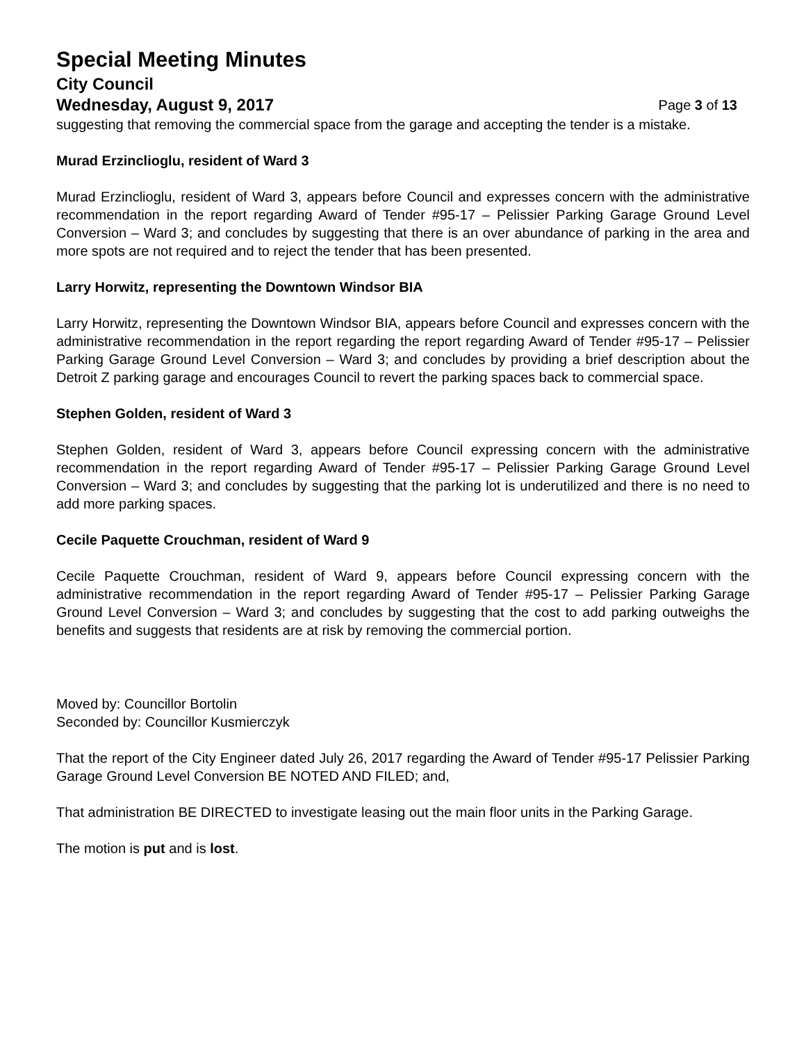Special Meeting Minutes
City Council
Wednesday, August 9, 2017 Page 3 of 13
suggesting that removing the commercial space from the garage and accepting the tender is a mistake.
Murad Erzinclioglu, resident of Ward 3
Murad Erzinclioglu, resident of Ward 3, appears before Council and expresses concern with the administrative recommendation in the report regarding Award of Tender #95-17 – Pelissier Parking Garage Ground Level Conversion – Ward 3; and concludes by suggesting that there is an over abundance of parking in the area and more spots are not required and to reject the tender that has been presented.
Larry Horwitz, representing the Downtown Windsor BIA
Larry Horwitz, representing the Downtown Windsor BIA, appears before Council and expresses concern with the administrative recommendation in the report regarding the report regarding Award of Tender #95-17 – Pelissier Parking Garage Ground Level Conversion – Ward 3; and concludes by providing a brief description about the Detroit Z parking garage and encourages Council to revert the parking spaces back to commercial space.
Stephen Golden, resident of Ward 3
Stephen Golden, resident of Ward 3, appears before Council expressing concern with the administrative recommendation in the report regarding Award of Tender #95-17 – Pelissier Parking Garage Ground Level Conversion – Ward 3; and concludes by suggesting that the parking lot is underutilized and there is no need to add more parking spaces.
Cecile Paquette Crouchman, resident of Ward 9
Cecile Paquette Crouchman, resident of Ward 9, appears before Council expressing concern with the administrative recommendation in the report regarding Award of Tender #95-17 – Pelissier Parking Garage Ground Level Conversion – Ward 3; and concludes by suggesting that the cost to add parking outweighs the benefits and suggests that residents are at risk by removing the commercial portion.
Moved by: Councillor Bortolin
Seconded by: Councillor Kusmierczyk
That the report of the City Engineer dated July 26, 2017 regarding the Award of Tender #95-17 Pelissier Parking Garage Ground Level Conversion BE NOTED AND FILED; and,
That administration BE DIRECTED to investigate leasing out the main floor units in the Parking Garage.
The motion is put and is lost.